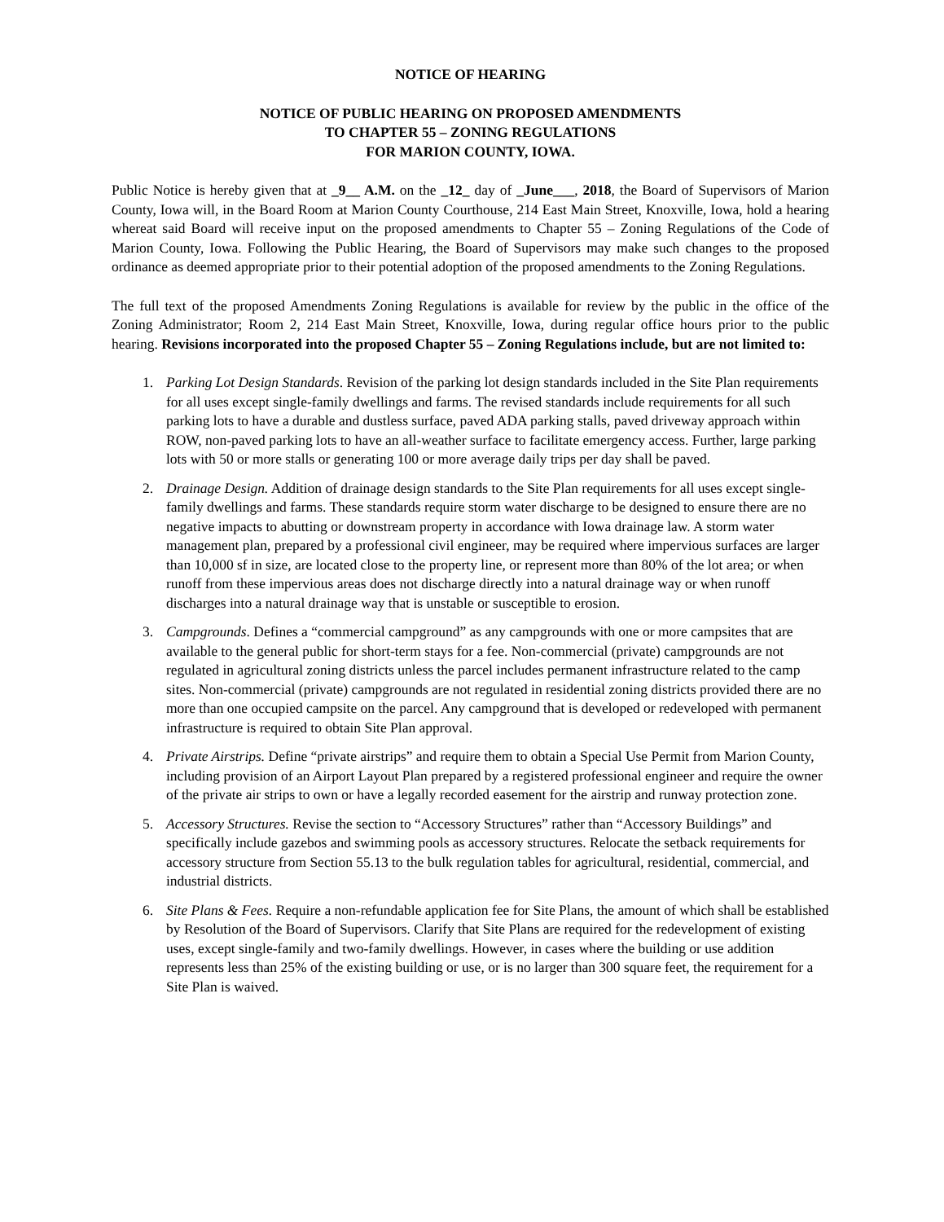NOTICE OF HEARING
NOTICE OF PUBLIC HEARING ON PROPOSED AMENDMENTS
TO CHAPTER 55 – ZONING REGULATIONS
FOR MARION COUNTY, IOWA.
Public Notice is hereby given that at _9__ A.M. on the _12_ day of _June___, 2018, the Board of Supervisors of Marion County, Iowa will, in the Board Room at Marion County Courthouse, 214 East Main Street, Knoxville, Iowa, hold a hearing whereat said Board will receive input on the proposed amendments to Chapter 55 – Zoning Regulations of the Code of Marion County, Iowa. Following the Public Hearing, the Board of Supervisors may make such changes to the proposed ordinance as deemed appropriate prior to their potential adoption of the proposed amendments to the Zoning Regulations.
The full text of the proposed Amendments Zoning Regulations is available for review by the public in the office of the Zoning Administrator; Room 2, 214 East Main Street, Knoxville, Iowa, during regular office hours prior to the public hearing. Revisions incorporated into the proposed Chapter 55 – Zoning Regulations include, but are not limited to:
1. Parking Lot Design Standards. Revision of the parking lot design standards included in the Site Plan requirements for all uses except single-family dwellings and farms. The revised standards include requirements for all such parking lots to have a durable and dustless surface, paved ADA parking stalls, paved driveway approach within ROW, non-paved parking lots to have an all-weather surface to facilitate emergency access. Further, large parking lots with 50 or more stalls or generating 100 or more average daily trips per day shall be paved.
2. Drainage Design. Addition of drainage design standards to the Site Plan requirements for all uses except single-family dwellings and farms. These standards require storm water discharge to be designed to ensure there are no negative impacts to abutting or downstream property in accordance with Iowa drainage law. A storm water management plan, prepared by a professional civil engineer, may be required where impervious surfaces are larger than 10,000 sf in size, are located close to the property line, or represent more than 80% of the lot area; or when runoff from these impervious areas does not discharge directly into a natural drainage way or when runoff discharges into a natural drainage way that is unstable or susceptible to erosion.
3. Campgrounds. Defines a “commercial campground” as any campgrounds with one or more campsites that are available to the general public for short-term stays for a fee. Non-commercial (private) campgrounds are not regulated in agricultural zoning districts unless the parcel includes permanent infrastructure related to the camp sites. Non-commercial (private) campgrounds are not regulated in residential zoning districts provided there are no more than one occupied campsite on the parcel. Any campground that is developed or redeveloped with permanent infrastructure is required to obtain Site Plan approval.
4. Private Airstrips. Define “private airstrips” and require them to obtain a Special Use Permit from Marion County, including provision of an Airport Layout Plan prepared by a registered professional engineer and require the owner of the private air strips to own or have a legally recorded easement for the airstrip and runway protection zone.
5. Accessory Structures. Revise the section to “Accessory Structures” rather than “Accessory Buildings” and specifically include gazebos and swimming pools as accessory structures. Relocate the setback requirements for accessory structure from Section 55.13 to the bulk regulation tables for agricultural, residential, commercial, and industrial districts.
6. Site Plans & Fees. Require a non-refundable application fee for Site Plans, the amount of which shall be established by Resolution of the Board of Supervisors. Clarify that Site Plans are required for the redevelopment of existing uses, except single-family and two-family dwellings. However, in cases where the building or use addition represents less than 25% of the existing building or use, or is no larger than 300 square feet, the requirement for a Site Plan is waived.